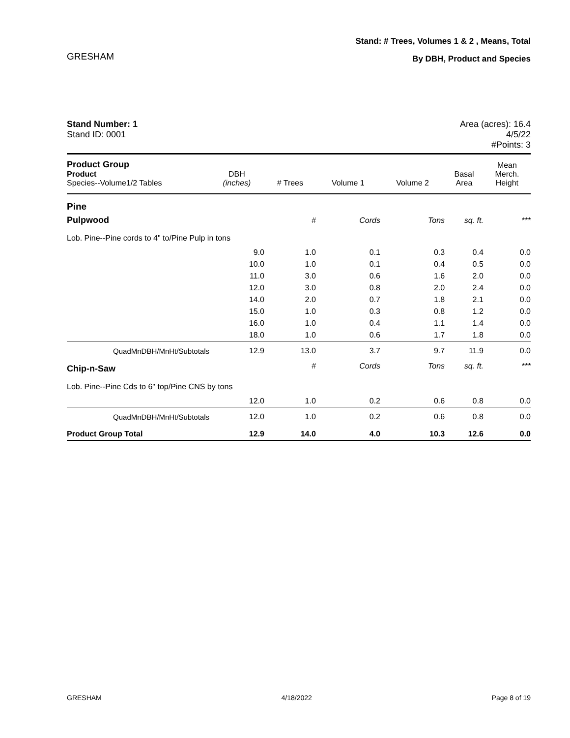GRESHAM
Stand: # Trees, Volumes 1 & 2 , Means, Total
By DBH, Product and Species
Stand Number: 1
Stand ID: 0001
Area (acres): 16.4
4/5/22
#Points: 3
| Product Group Product Species--Volume1/2 Tables | DBH (inches) | # Trees | Volume 1 | Volume 2 | Basal Area | Mean Merch. Height |
| --- | --- | --- | --- | --- | --- | --- |
| Pine | | | | | | |
| Pulpwood | | # | Cords | Tons | sq. ft. | *** |
| Lob. Pine--Pine cords to 4" to/Pine Pulp in tons | | | | | | |
| | 9.0 | 1.0 | 0.1 | 0.3 | 0.4 | 0.0 |
| | 10.0 | 1.0 | 0.1 | 0.4 | 0.5 | 0.0 |
| | 11.0 | 3.0 | 0.6 | 1.6 | 2.0 | 0.0 |
| | 12.0 | 3.0 | 0.8 | 2.0 | 2.4 | 0.0 |
| | 14.0 | 2.0 | 0.7 | 1.8 | 2.1 | 0.0 |
| | 15.0 | 1.0 | 0.3 | 0.8 | 1.2 | 0.0 |
| | 16.0 | 1.0 | 0.4 | 1.1 | 1.4 | 0.0 |
| | 18.0 | 1.0 | 0.6 | 1.7 | 1.8 | 0.0 |
| QuadMnDBH/MnHt/Subtotals | 12.9 | 13.0 | 3.7 | 9.7 | 11.9 | 0.0 |
| Chip-n-Saw | | # | Cords | Tons | sq. ft. | *** |
| Lob. Pine--Pine Cds to 6" top/Pine CNS by tons | | | | | | |
| | 12.0 | 1.0 | 0.2 | 0.6 | 0.8 | 0.0 |
| QuadMnDBH/MnHt/Subtotals | 12.0 | 1.0 | 0.2 | 0.6 | 0.8 | 0.0 |
| Product Group Total | 12.9 | 14.0 | 4.0 | 10.3 | 12.6 | 0.0 |
GRESHAM 4/18/2022 Page 8 of 19